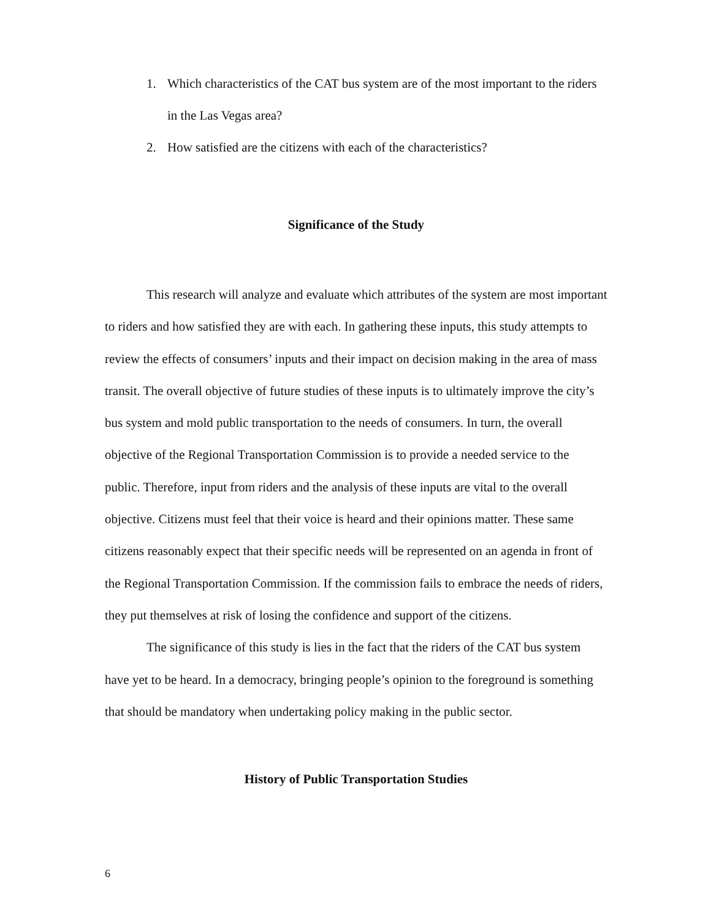1. Which characteristics of the CAT bus system are of the most important to the riders in the Las Vegas area?
2. How satisfied are the citizens with each of the characteristics?
Significance of the Study
This research will analyze and evaluate which attributes of the system are most important to riders and how satisfied they are with each. In gathering these inputs, this study attempts to review the effects of consumers’ inputs and their impact on decision making in the area of mass transit. The overall objective of future studies of these inputs is to ultimately improve the city’s bus system and mold public transportation to the needs of consumers. In turn, the overall objective of the Regional Transportation Commission is to provide a needed service to the public. Therefore, input from riders and the analysis of these inputs are vital to the overall objective. Citizens must feel that their voice is heard and their opinions matter. These same citizens reasonably expect that their specific needs will be represented on an agenda in front of the Regional Transportation Commission. If the commission fails to embrace the needs of riders, they put themselves at risk of losing the confidence and support of the citizens.
The significance of this study is lies in the fact that the riders of the CAT bus system have yet to be heard. In a democracy, bringing people’s opinion to the foreground is something that should be mandatory when undertaking policy making in the public sector.
History of Public Transportation Studies
6